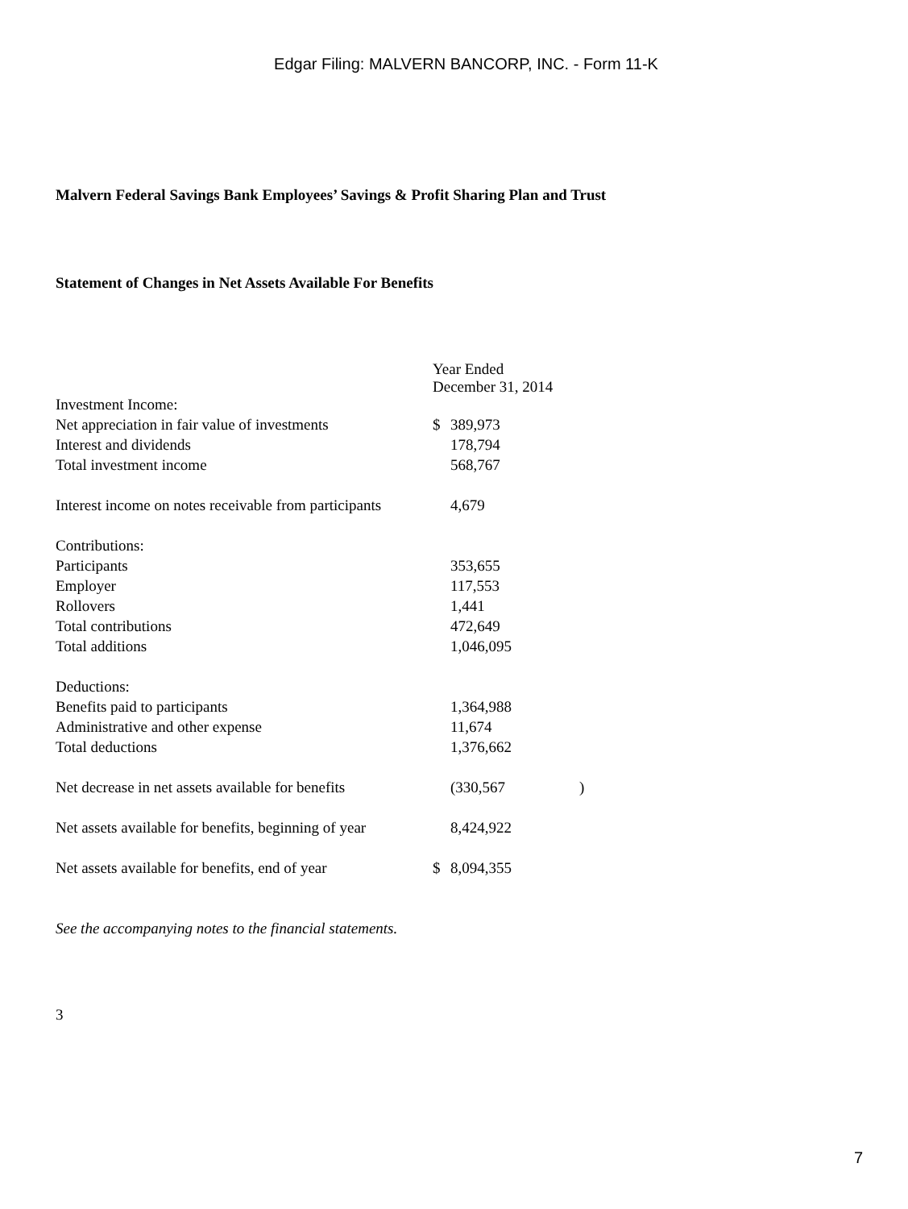Edgar Filing: MALVERN BANCORP, INC. - Form 11-K
Malvern Federal Savings Bank Employees’ Savings & Profit Sharing Plan and Trust
Statement of Changes in Net Assets Available For Benefits
| | Year Ended December 31, 2014 | | |
| Investment Income: | | | |
| Net appreciation in fair value of investments | $ | 389,973 | |
| Interest and dividends | | 178,794 | |
| Total investment income | | 568,767 | |
| Interest income on notes receivable from participants | | 4,679 | |
| Contributions: | | | |
| Participants | | 353,655 | |
| Employer | | 117,553 | |
| Rollovers | | 1,441 | |
| Total contributions | | 472,649 | |
| Total additions | | 1,046,095 | |
| Deductions: | | | |
| Benefits paid to participants | | 1,364,988 | |
| Administrative and other expense | | 11,674 | |
| Total deductions | | 1,376,662 | |
| Net decrease in net assets available for benefits | | (330,567 | ) |
| Net assets available for benefits, beginning of year | | 8,424,922 | |
| Net assets available for benefits, end of year | $ | 8,094,355 | |
See the accompanying notes to the financial statements.
3
7